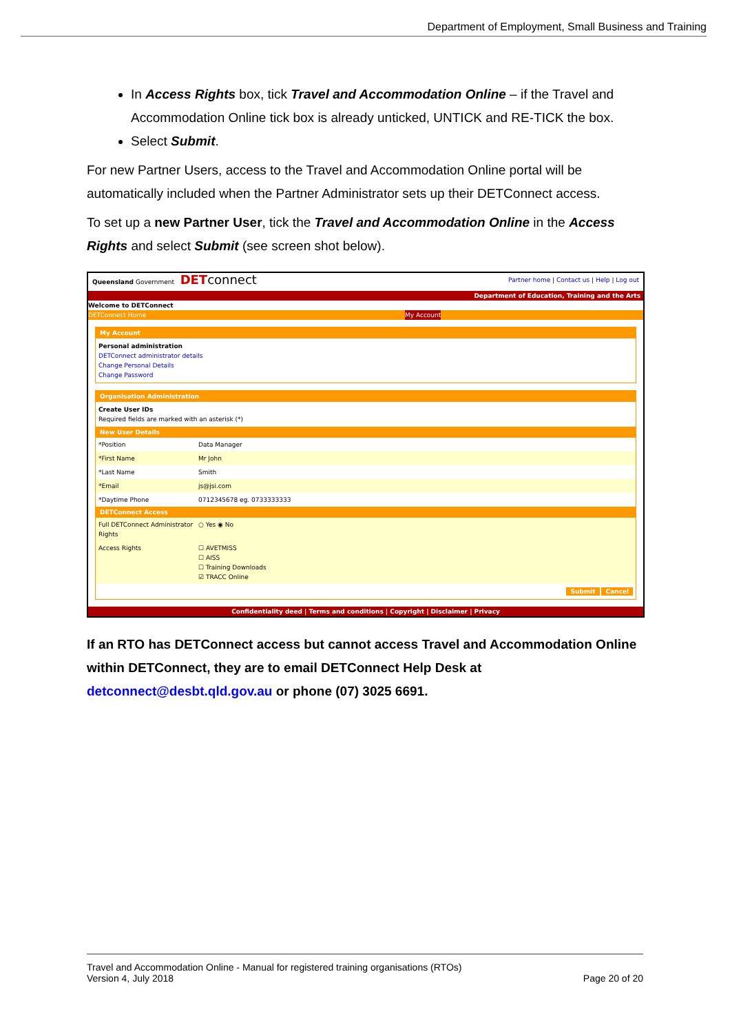Department of Employment, Small Business and Training
In Access Rights box, tick Travel and Accommodation Online – if the Travel and Accommodation Online tick box is already unticked, UNTICK and RE-TICK the box.
Select Submit.
For new Partner Users, access to the Travel and Accommodation Online portal will be automatically included when the Partner Administrator sets up their DETConnect access.
To set up a new Partner User, tick the Travel and Accommodation Online in the Access Rights and select Submit (see screen shot below).
Queensland Government DET connect Partner home | Contact us | Help | Log out
Department of Education, Training and the Arts
Welcome to DETConnect
DETConnect Home My Account
My Account
Personal administration
DETConnect administrator details
Change Personal Details
Change Password
Organisation Administration
Create User IDs
Required fields are marked with an asterisk (*)
New User Details
*Position Data Manager
*First Name Mr John
*Last Name Smith
*Email js@jsi.com
*Daytime Phone 0712345678 eg. 0733333333
DETConnect Access
Full DETConnect Administrator Rights ○ Yes ◉ No
Access Rights ☐ AVETMISS
☐ AISS
☐ Training Downloads
☑ TRACC Online
Submit Cancel
Confidentiality deed | Terms and conditions | Copyright | Disclaimer | Privacy
If an RTO has DETConnect access but cannot access Travel and Accommodation Online within DETConnect, they are to email DETConnect Help Desk at detconnect@desbt.qld.gov.au or phone (07) 3025 6691.
Travel and Accommodation Online - Manual for registered training organisations (RTOs)
Version 4, July 2018 Page 20 of 20